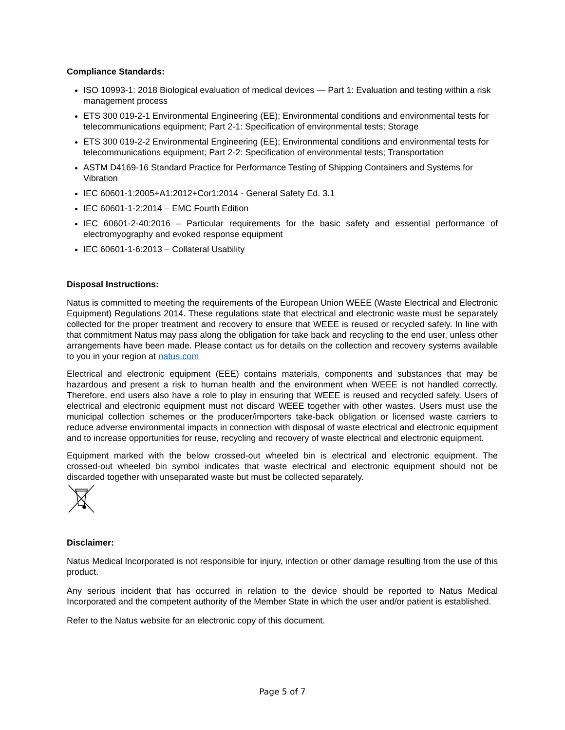Compliance Standards:
ISO 10993-1: 2018 Biological evaluation of medical devices — Part 1: Evaluation and testing within a risk management process
ETS 300 019-2-1 Environmental Engineering (EE); Environmental conditions and environmental tests for telecommunications equipment; Part 2-1: Specification of environmental tests; Storage
ETS 300 019-2-2 Environmental Engineering (EE); Environmental conditions and environmental tests for telecommunications equipment; Part 2-2: Specification of environmental tests; Transportation
ASTM D4169-16 Standard Practice for Performance Testing of Shipping Containers and Systems for Vibration
IEC 60601-1:2005+A1:2012+Cor1:2014 - General Safety Ed. 3.1
IEC 60601-1-2:2014 – EMC Fourth Edition
IEC 60601-2-40:2016 – Particular requirements for the basic safety and essential performance of electromyography and evoked response equipment
IEC 60601-1-6:2013 – Collateral Usability
Disposal Instructions:
Natus is committed to meeting the requirements of the European Union WEEE (Waste Electrical and Electronic Equipment) Regulations 2014. These regulations state that electrical and electronic waste must be separately collected for the proper treatment and recovery to ensure that WEEE is reused or recycled safely. In line with that commitment Natus may pass along the obligation for take back and recycling to the end user, unless other arrangements have been made. Please contact us for details on the collection and recovery systems available to you in your region at natus.com
Electrical and electronic equipment (EEE) contains materials, components and substances that may be hazardous and present a risk to human health and the environment when WEEE is not handled correctly. Therefore, end users also have a role to play in ensuring that WEEE is reused and recycled safely. Users of electrical and electronic equipment must not discard WEEE together with other wastes. Users must use the municipal collection schemes or the producer/importers take-back obligation or licensed waste carriers to reduce adverse environmental impacts in connection with disposal of waste electrical and electronic equipment and to increase opportunities for reuse, recycling and recovery of waste electrical and electronic equipment.
Equipment marked with the below crossed-out wheeled bin is electrical and electronic equipment. The crossed-out wheeled bin symbol indicates that waste electrical and electronic equipment should not be discarded together with unseparated waste but must be collected separately.
Disclaimer:
Natus Medical Incorporated is not responsible for injury, infection or other damage resulting from the use of this product.
Any serious incident that has occurred in relation to the device should be reported to Natus Medical Incorporated and the competent authority of the Member State in which the user and/or patient is established.
Refer to the Natus website for an electronic copy of this document.
Page 5 of 7